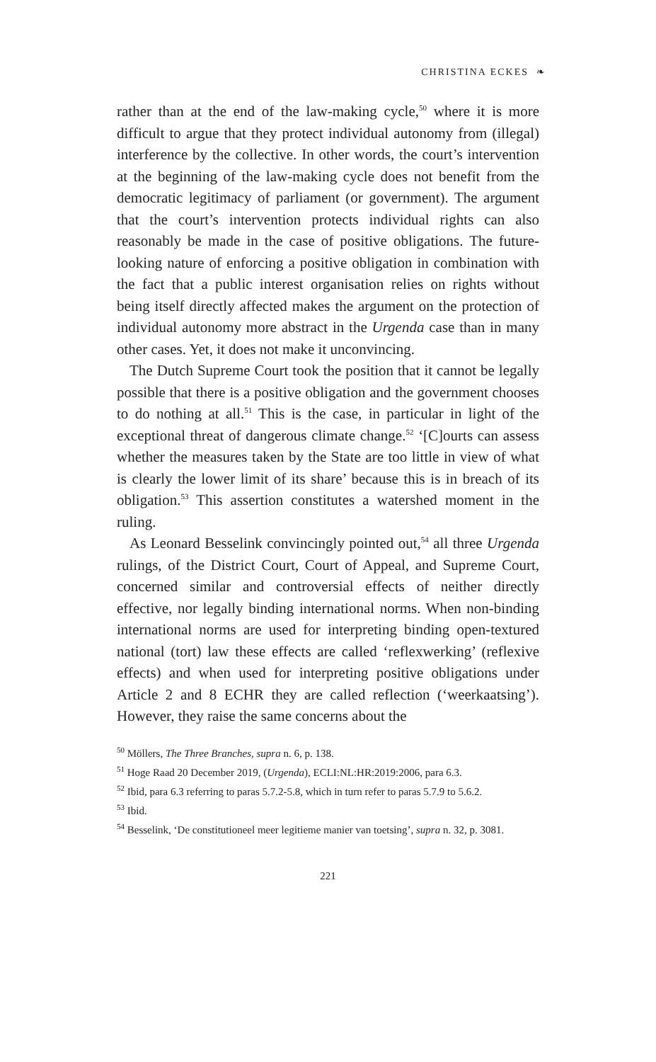CHRISTINA ECKES ❧
rather than at the end of the law-making cycle,<sup>50</sup> where it is more difficult to argue that they protect individual autonomy from (illegal) interference by the collective. In other words, the court’s intervention at the beginning of the law-making cycle does not benefit from the democratic legitimacy of parliament (or government). The argument that the court’s intervention protects individual rights can also reasonably be made in the case of positive obligations. The future-looking nature of enforcing a positive obligation in combination with the fact that a public interest organisation relies on rights without being itself directly affected makes the argument on the protection of individual autonomy more abstract in the Urgenda case than in many other cases. Yet, it does not make it unconvincing.
The Dutch Supreme Court took the position that it cannot be legally possible that there is a positive obligation and the government chooses to do nothing at all.<sup>51</sup> This is the case, in particular in light of the exceptional threat of dangerous climate change.<sup>52</sup> ‘[C]ourts can assess whether the measures taken by the State are too little in view of what is clearly the lower limit of its share’ because this is in breach of its obligation.<sup>53</sup> This assertion constitutes a watershed moment in the ruling.
As Leonard Besselink convincingly pointed out,<sup>54</sup> all three Urgenda rulings, of the District Court, Court of Appeal, and Supreme Court, concerned similar and controversial effects of neither directly effective, nor legally binding international norms. When non-binding international norms are used for interpreting binding open-textured national (tort) law these effects are called ‘reflexwerking’ (reflexive effects) and when used for interpreting positive obligations under Article 2 and 8 ECHR they are called reflection (‘weerkaatsing’). However, they raise the same concerns about the
<sup>50</sup> Möllers, The Three Branches, supra n. 6, p. 138.
<sup>51</sup> Hoge Raad 20 December 2019, (Urgenda), ECLI:NL:HR:2019:2006, para 6.3.
<sup>52</sup> Ibid, para 6.3 referring to paras 5.7.2-5.8, which in turn refer to paras 5.7.9 to 5.6.2.
<sup>53</sup> Ibid.
<sup>54</sup> Besselink, ‘De constitutioneel meer legitieme manier van toetsing’, supra n. 32, p. 3081.
221